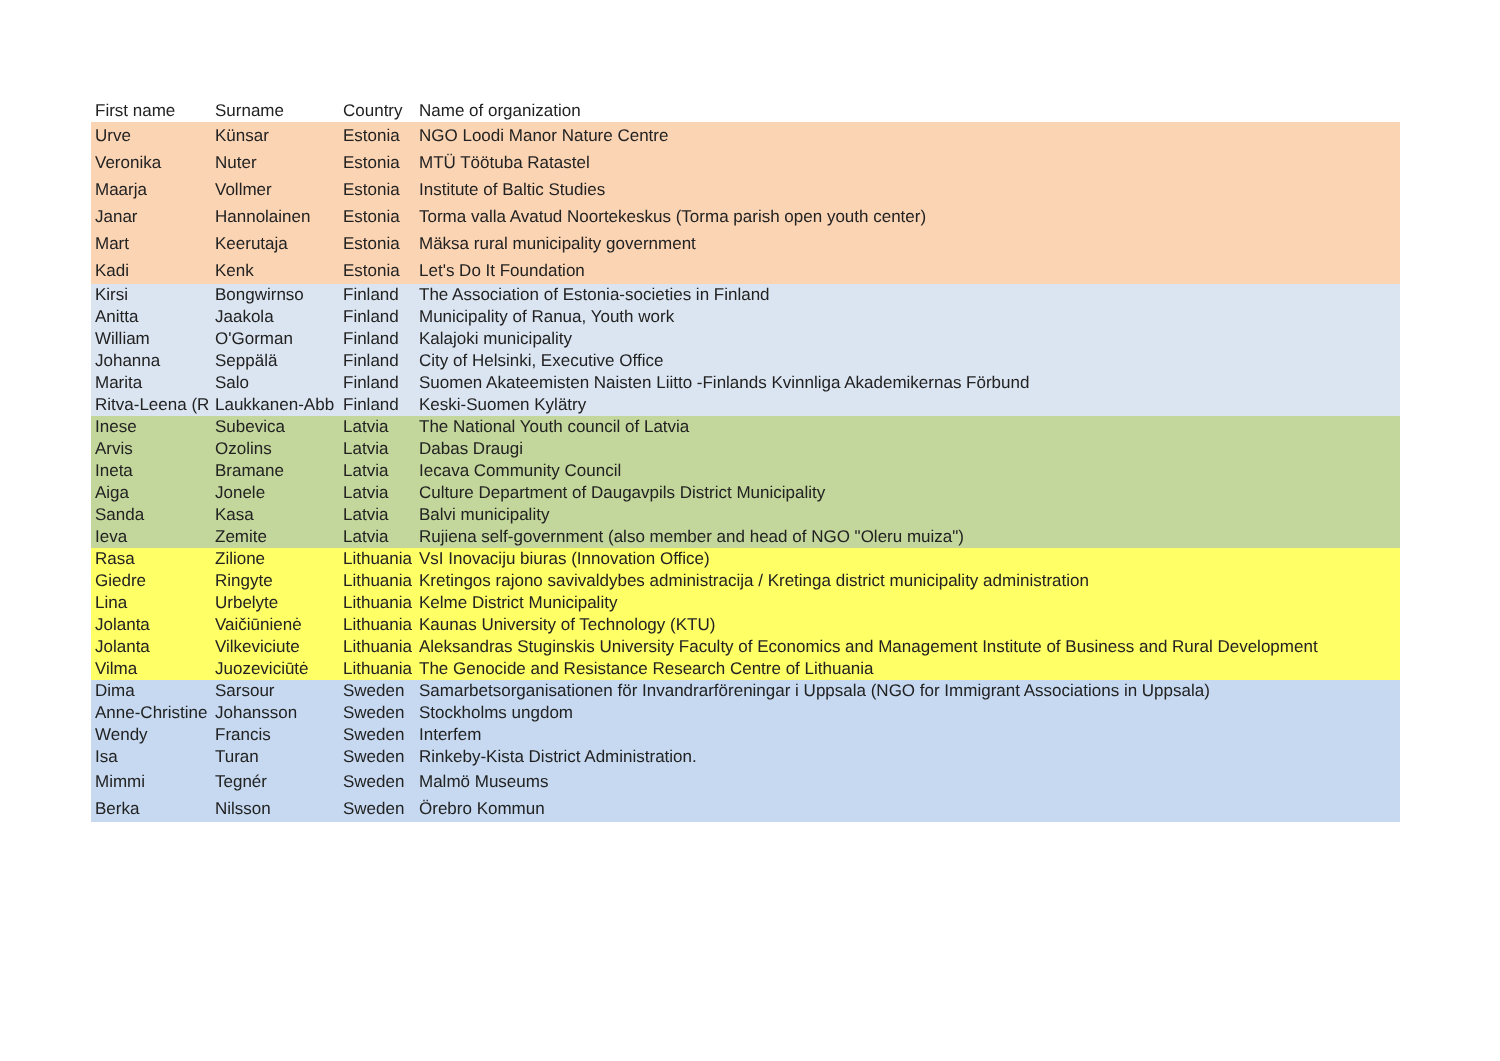| First name | Surname | Country | Name of organization |
| --- | --- | --- | --- |
| Urve | Künsar | Estonia | NGO Loodi Manor Nature Centre |
| Veronika | Nuter | Estonia | MTÜ Töötuba Ratastel |
| Maarja | Vollmer | Estonia | Institute of Baltic Studies |
| Janar | Hannolainen | Estonia | Torma valla Avatud Noortekeskus (Torma parish open youth center) |
| Mart | Keerutaja | Estonia | Mäksa rural municipality government |
| Kadi | Kenk | Estonia | Let's Do It Foundation |
| Kirsi | Bongwirnso | Finland | The Association of Estonia-societies in Finland |
| Anitta | Jaakola | Finland | Municipality of Ranua, Youth work |
| William | O'Gorman | Finland | Kalajoki municipality |
| Johanna | Seppälä | Finland | City of Helsinki, Executive Office |
| Marita | Salo | Finland | Suomen Akateemisten Naisten Liitto -Finlands Kvinnliga Akademikernas Förbund |
| Ritva-Leena (R | Laukkanen-Abb | Finland | Keski-Suomen Kylätry |
| Inese | Subevica | Latvia | The National Youth council of Latvia |
| Arvis | Ozolins | Latvia | Dabas Draugi |
| Ineta | Bramane | Latvia | Iecava Community Council |
| Aiga | Jonele | Latvia | Culture Department of Daugavpils District Municipality |
| Sanda | Kasa | Latvia | Balvi municipality |
| Ieva | Zemite | Latvia | Rujiena self-government (also member and head of NGO "Oleru muiza") |
| Rasa | Zilione | Lithuania | VsI Inovaciju biuras (Innovation Office) |
| Giedre | Ringyte | Lithuania | Kretingos rajono savivaldybes administracija / Kretinga district municipality administration |
| Lina | Urbelyte | Lithuania | Kelme District Municipality |
| Jolanta | Vaičiūnienė | Lithuania | Kaunas University of Technology (KTU) |
| Jolanta | Vilkeviciute | Lithuania | Aleksandras Stuginskis University Faculty of Economics and Management Institute of Business and Rural Development |
| Vilma | Juozeviciūtė | Lithuania | The Genocide and Resistance Research Centre of Lithuania |
| Dima | Sarsour | Sweden | Samarbetsorganisationen för Invandrarföreningar i Uppsala (NGO for Immigrant Associations in Uppsala) |
| Anne-Christine | Johansson | Sweden | Stockholms ungdom |
| Wendy | Francis | Sweden | Interfem |
| Isa | Turan | Sweden | Rinkeby-Kista District Administration. |
| Mimmi | Tegnér | Sweden | Malmö Museums |
| Berka | Nilsson | Sweden | Örebro Kommun |